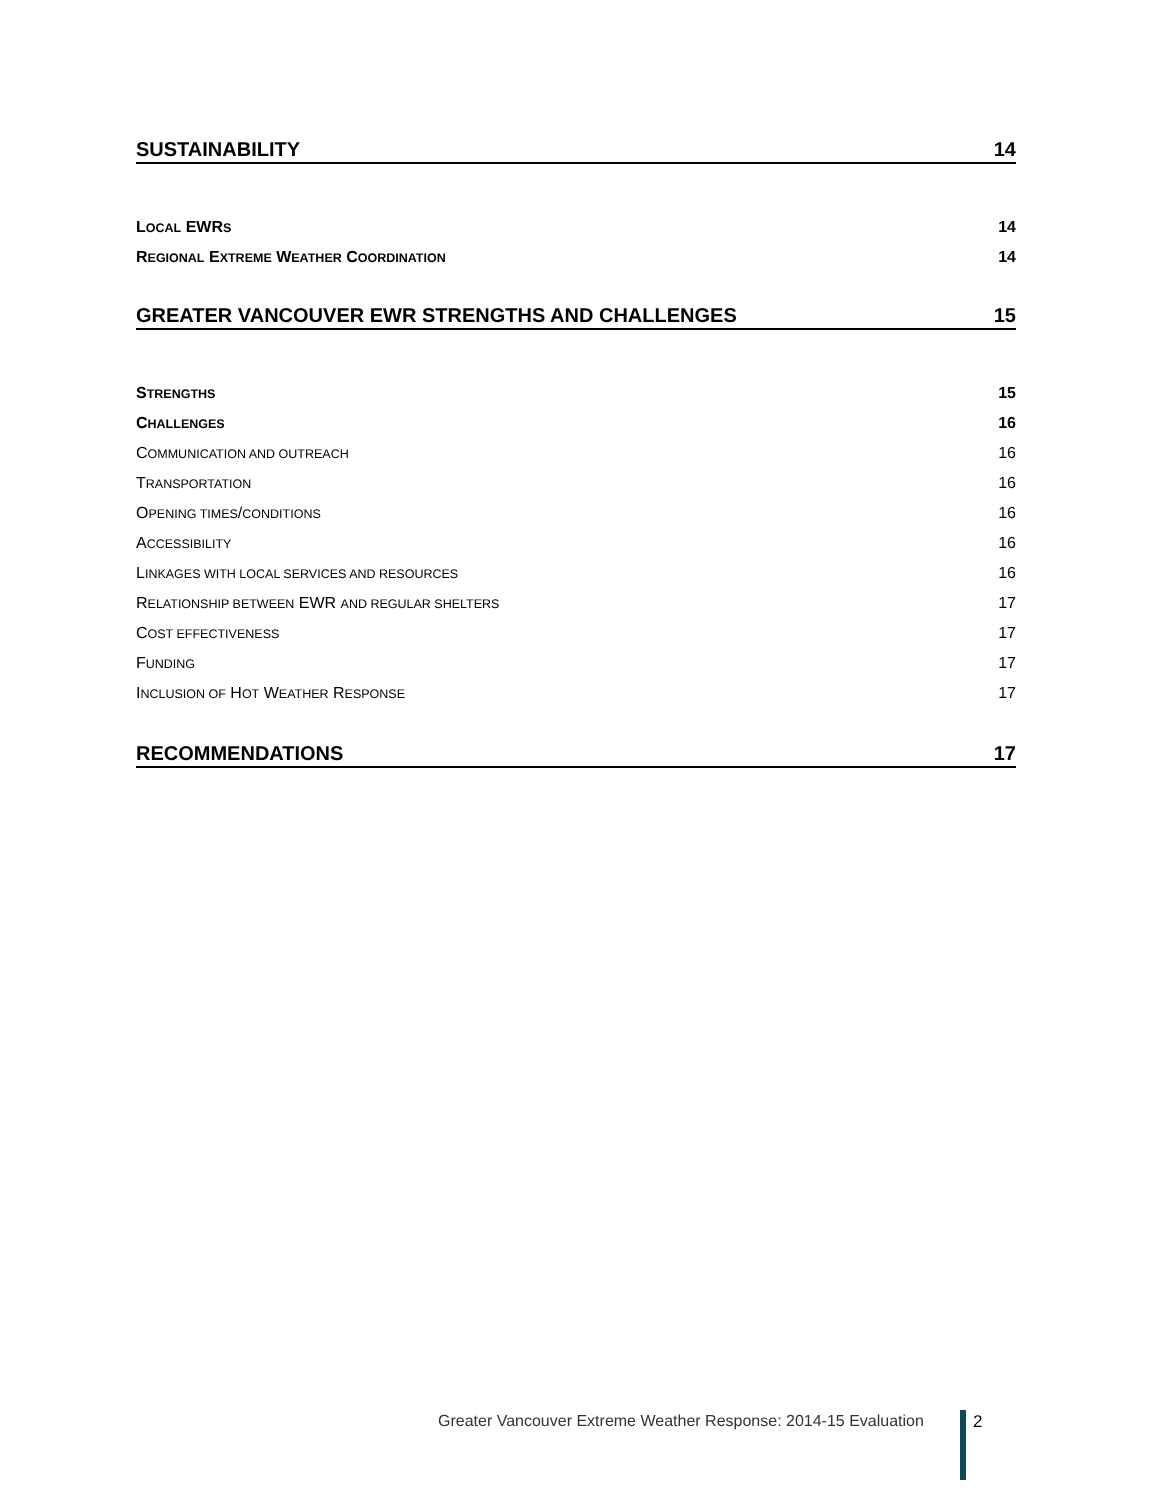SUSTAINABILITY 14
LOCAL EWRS 14
REGIONAL EXTREME WEATHER COORDINATION 14
GREATER VANCOUVER EWR STRENGTHS AND CHALLENGES 15
STRENGTHS 15
CHALLENGES 16
COMMUNICATION AND OUTREACH 16
TRANSPORTATION 16
OPENING TIMES/CONDITIONS 16
ACCESSIBILITY 16
LINKAGES WITH LOCAL SERVICES AND RESOURCES 16
RELATIONSHIP BETWEEN EWR AND REGULAR SHELTERS 17
COST EFFECTIVENESS 17
FUNDING 17
INCLUSION OF HOT WEATHER RESPONSE 17
RECOMMENDATIONS 17
Greater Vancouver Extreme Weather Response: 2014-15 Evaluation
2